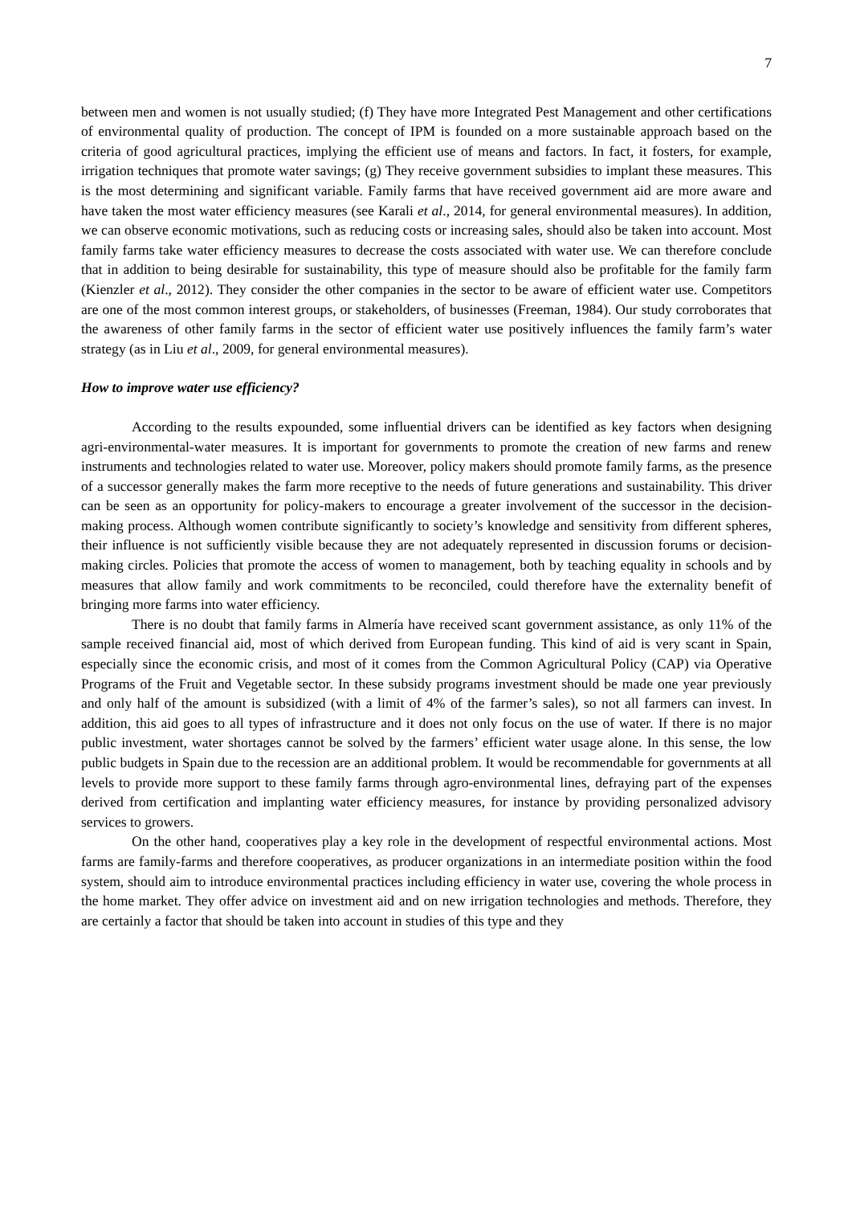7
between men and women is not usually studied; (f) They have more Integrated Pest Management and other certifications of environmental quality of production. The concept of IPM is founded on a more sustainable approach based on the criteria of good agricultural practices, implying the efficient use of means and factors. In fact, it fosters, for example, irrigation techniques that promote water savings; (g) They receive government subsidies to implant these measures. This is the most determining and significant variable. Family farms that have received government aid are more aware and have taken the most water efficiency measures (see Karali et al., 2014, for general environmental measures). In addition, we can observe economic motivations, such as reducing costs or increasing sales, should also be taken into account. Most family farms take water efficiency measures to decrease the costs associated with water use. We can therefore conclude that in addition to being desirable for sustainability, this type of measure should also be profitable for the family farm (Kienzler et al., 2012). They consider the other companies in the sector to be aware of efficient water use. Competitors are one of the most common interest groups, or stakeholders, of businesses (Freeman, 1984). Our study corroborates that the awareness of other family farms in the sector of efficient water use positively influences the family farm’s water strategy (as in Liu et al., 2009, for general environmental measures).
How to improve water use efficiency?
According to the results expounded, some influential drivers can be identified as key factors when designing agri-environmental-water measures. It is important for governments to promote the creation of new farms and renew instruments and technologies related to water use. Moreover, policy makers should promote family farms, as the presence of a successor generally makes the farm more receptive to the needs of future generations and sustainability. This driver can be seen as an opportunity for policy-makers to encourage a greater involvement of the successor in the decision-making process. Although women contribute significantly to society’s knowledge and sensitivity from different spheres, their influence is not sufficiently visible because they are not adequately represented in discussion forums or decision-making circles. Policies that promote the access of women to management, both by teaching equality in schools and by measures that allow family and work commitments to be reconciled, could therefore have the externality benefit of bringing more farms into water efficiency.
There is no doubt that family farms in Almería have received scant government assistance, as only 11% of the sample received financial aid, most of which derived from European funding. This kind of aid is very scant in Spain, especially since the economic crisis, and most of it comes from the Common Agricultural Policy (CAP) via Operative Programs of the Fruit and Vegetable sector. In these subsidy programs investment should be made one year previously and only half of the amount is subsidized (with a limit of 4% of the farmer’s sales), so not all farmers can invest. In addition, this aid goes to all types of infrastructure and it does not only focus on the use of water. If there is no major public investment, water shortages cannot be solved by the farmers’ efficient water usage alone. In this sense, the low public budgets in Spain due to the recession are an additional problem. It would be recommendable for governments at all levels to provide more support to these family farms through agro-environmental lines, defraying part of the expenses derived from certification and implanting water efficiency measures, for instance by providing personalized advisory services to growers.
On the other hand, cooperatives play a key role in the development of respectful environmental actions. Most farms are family-farms and therefore cooperatives, as producer organizations in an intermediate position within the food system, should aim to introduce environmental practices including efficiency in water use, covering the whole process in the home market. They offer advice on investment aid and on new irrigation technologies and methods. Therefore, they are certainly a factor that should be taken into account in studies of this type and they